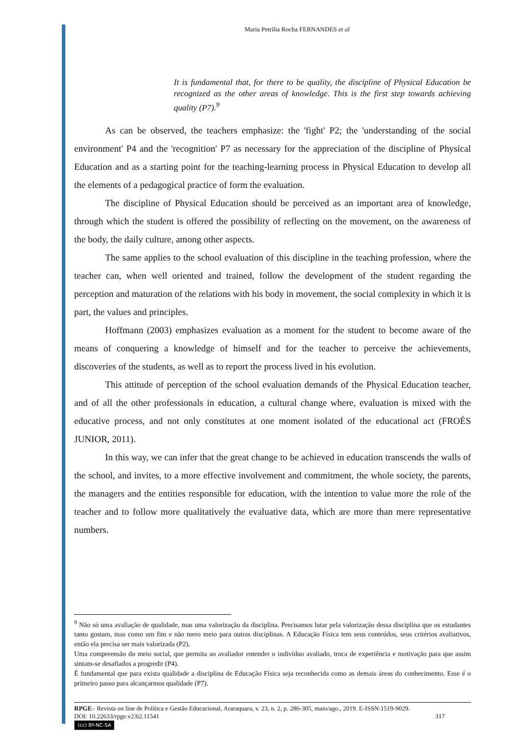Maria Petrília Rocha FERNANDES et al
It is fundamental that, for there to be quality, the discipline of Physical Education be recognized as the other areas of knowledge. This is the first step towards achieving quality (P7).<sup>9</sup>
As can be observed, the teachers emphasize: the 'fight' P2; the 'understanding of the social environment' P4 and the 'recognition' P7 as necessary for the appreciation of the discipline of Physical Education and as a starting point for the teaching-learning process in Physical Education to develop all the elements of a pedagogical practice of form the evaluation.
The discipline of Physical Education should be perceived as an important area of knowledge, through which the student is offered the possibility of reflecting on the movement, on the awareness of the body, the daily culture, among other aspects.
The same applies to the school evaluation of this discipline in the teaching profession, where the teacher can, when well oriented and trained, follow the development of the student regarding the perception and maturation of the relations with his body in movement, the social complexity in which it is part, the values and principles.
Hoffmann (2003) emphasizes evaluation as a moment for the student to become aware of the means of conquering a knowledge of himself and for the teacher to perceive the achievements, discoveries of the students, as well as to report the process lived in his evolution.
This attitude of perception of the school evaluation demands of the Physical Education teacher, and of all the other professionals in education, a cultural change where, evaluation is mixed with the educative process, and not only constitutes at one moment isolated of the educational act (FROÉS JUNIOR, 2011).
In this way, we can infer that the great change to be achieved in education transcends the walls of the school, and invites, to a more effective involvement and commitment, the whole society, the parents, the managers and the entities responsible for education, with the intention to value more the role of the teacher and to follow more qualitatively the evaluative data, which are more than mere representative numbers.
<sup>9</sup> Não só uma avaliação de qualidade, mas uma valorização da disciplina. Precisamos lutar pela valorização dessa disciplina que os estudantes tanto gostam, mas como um fim e não mero meio para outras disciplinas. A Educação Física tem seus conteúdos, seus critérios avaliativos, então ela precisa ser mais valorizada (P2).
Uma compreensão do meio social, que permita ao avaliador entender o indivíduo avaliado, troca de experiência e motivação para que assim sintam-se desafiados a progredir (P4).
É fundamental que para exista qualidade a disciplina de Educação Física seja reconhecida como as demais áreas do conhecimento. Esse é o primeiro passo para alcançarmos qualidade (P7).
RPGE– Revista on line de Política e Gestão Educacional, Araraquara, v. 23, n. 2, p. 286-305, maio/ago., 2019. E-ISSN:1519-9029.
DOI: 10.22633/rpge.v23i2.11541 317
(cc) BY-NC-SA